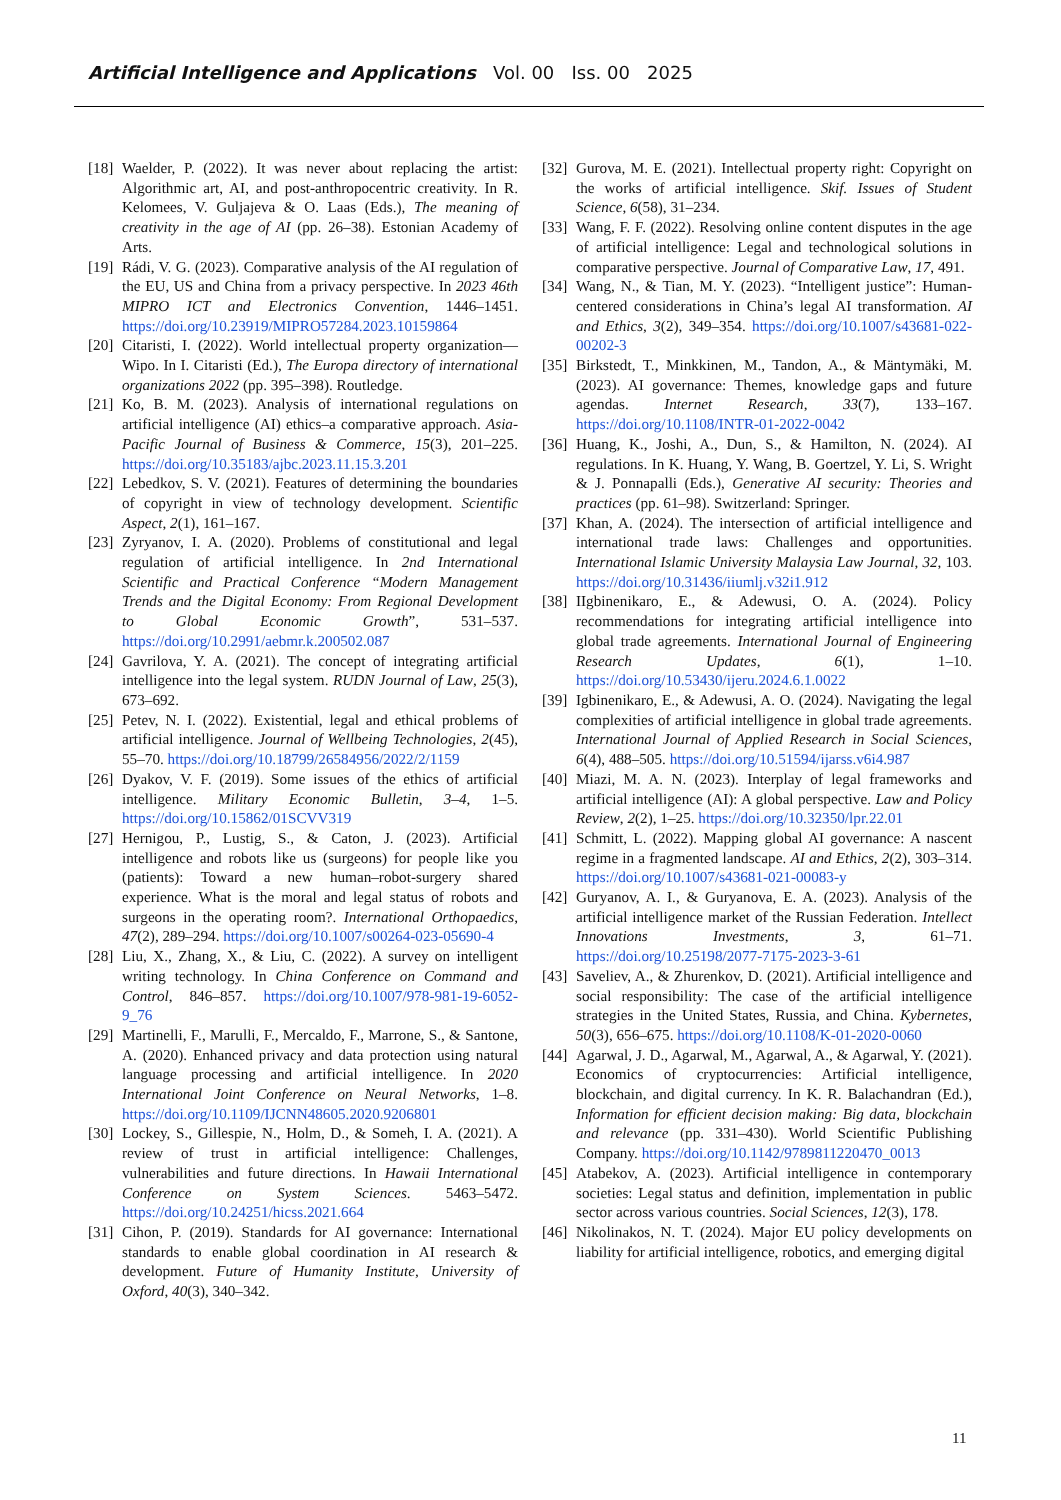Artificial Intelligence and Applications Vol. 00 Iss. 00 2025
[18] Waelder, P. (2022). It was never about replacing the artist: Algorithmic art, AI, and post-anthropocentric creativity. In R. Kelomees, V. Guljajeva & O. Laas (Eds.), The meaning of creativity in the age of AI (pp. 26–38). Estonian Academy of Arts.
[19] Rádi, V. G. (2023). Comparative analysis of the AI regulation of the EU, US and China from a privacy perspective. In 2023 46th MIPRO ICT and Electronics Convention, 1446–1451. https://doi.org/10.23919/MIPRO57284.2023.10159864
[20] Citaristi, I. (2022). World intellectual property organization—Wipo. In I. Citaristi (Ed.), The Europa directory of international organizations 2022 (pp. 395–398). Routledge.
[21] Ko, B. M. (2023). Analysis of international regulations on artificial intelligence (AI) ethics–a comparative approach. Asia-Pacific Journal of Business & Commerce, 15(3), 201–225. https://doi.org/10.35183/ajbc.2023.11.15.3.201
[22] Lebedkov, S. V. (2021). Features of determining the boundaries of copyright in view of technology development. Scientific Aspect, 2(1), 161–167.
[23] Zyryanov, I. A. (2020). Problems of constitutional and legal regulation of artificial intelligence. In 2nd International Scientific and Practical Conference “Modern Management Trends and the Digital Economy: From Regional Development to Global Economic Growth”, 531–537. https://doi.org/10.2991/aebmr.k.200502.087
[24] Gavrilova, Y. A. (2021). The concept of integrating artificial intelligence into the legal system. RUDN Journal of Law, 25(3), 673–692.
[25] Petev, N. I. (2022). Existential, legal and ethical problems of artificial intelligence. Journal of Wellbeing Technologies, 2(45), 55–70. https://doi.org/10.18799/26584956/2022/2/1159
[26] Dyakov, V. F. (2019). Some issues of the ethics of artificial intelligence. Military Economic Bulletin, 3–4, 1–5. https://doi.org/10.15862/01SCVV319
[27] Hernigou, P., Lustig, S., & Caton, J. (2023). Artificial intelligence and robots like us (surgeons) for people like you (patients): Toward a new human–robot-surgery shared experience. What is the moral and legal status of robots and surgeons in the operating room?. International Orthopaedics, 47(2), 289–294. https://doi.org/10.1007/s00264-023-05690-4
[28] Liu, X., Zhang, X., & Liu, C. (2022). A survey on intelligent writing technology. In China Conference on Command and Control, 846–857. https://doi.org/10.1007/978-981-19-6052-9_76
[29] Martinelli, F., Marulli, F., Mercaldo, F., Marrone, S., & Santone, A. (2020). Enhanced privacy and data protection using natural language processing and artificial intelligence. In 2020 International Joint Conference on Neural Networks, 1–8. https://doi.org/10.1109/IJCNN48605.2020.9206801
[30] Lockey, S., Gillespie, N., Holm, D., & Someh, I. A. (2021). A review of trust in artificial intelligence: Challenges, vulnerabilities and future directions. In Hawaii International Conference on System Sciences. 5463–5472. https://doi.org/10.24251/hicss.2021.664
[31] Cihon, P. (2019). Standards for AI governance: International standards to enable global coordination in AI research & development. Future of Humanity Institute, University of Oxford, 40(3), 340–342.
[32] Gurova, M. E. (2021). Intellectual property right: Copyright on the works of artificial intelligence. Skif. Issues of Student Science, 6(58), 31–234.
[33] Wang, F. F. (2022). Resolving online content disputes in the age of artificial intelligence: Legal and technological solutions in comparative perspective. Journal of Comparative Law, 17, 491.
[34] Wang, N., & Tian, M. Y. (2023). “Intelligent justice”: Human-centered considerations in China’s legal AI transformation. AI and Ethics, 3(2), 349–354. https://doi.org/10.1007/s43681-022-00202-3
[35] Birkstedt, T., Minkkinen, M., Tandon, A., & Mäntymäki, M. (2023). AI governance: Themes, knowledge gaps and future agendas. Internet Research, 33(7), 133–167. https://doi.org/10.1108/INTR-01-2022-0042
[36] Huang, K., Joshi, A., Dun, S., & Hamilton, N. (2024). AI regulations. In K. Huang, Y. Wang, B. Goertzel, Y. Li, S. Wright & J. Ponnapalli (Eds.), Generative AI security: Theories and practices (pp. 61–98). Switzerland: Springer.
[37] Khan, A. (2024). The intersection of artificial intelligence and international trade laws: Challenges and opportunities. International Islamic University Malaysia Law Journal, 32, 103. https://doi.org/10.31436/iiumlj.v32i1.912
[38] IIgbinenikaro, E., & Adewusi, O. A. (2024). Policy recommendations for integrating artificial intelligence into global trade agreements. International Journal of Engineering Research Updates, 6(1), 1–10. https://doi.org/10.53430/ijeru.2024.6.1.0022
[39] Igbinenikaro, E., & Adewusi, A. O. (2024). Navigating the legal complexities of artificial intelligence in global trade agreements. International Journal of Applied Research in Social Sciences, 6(4), 488–505. https://doi.org/10.51594/ijarss.v6i4.987
[40] Miazi, M. A. N. (2023). Interplay of legal frameworks and artificial intelligence (AI): A global perspective. Law and Policy Review, 2(2), 1–25. https://doi.org/10.32350/lpr.22.01
[41] Schmitt, L. (2022). Mapping global AI governance: A nascent regime in a fragmented landscape. AI and Ethics, 2(2), 303–314. https://doi.org/10.1007/s43681-021-00083-y
[42] Guryanov, A. I., & Guryanova, E. A. (2023). Analysis of the artificial intelligence market of the Russian Federation. Intellect Innovations Investments, 3, 61–71. https://doi.org/10.25198/2077-7175-2023-3-61
[43] Saveliev, A., & Zhurenkov, D. (2021). Artificial intelligence and social responsibility: The case of the artificial intelligence strategies in the United States, Russia, and China. Kybernetes, 50(3), 656–675. https://doi.org/10.1108/K-01-2020-0060
[44] Agarwal, J. D., Agarwal, M., Agarwal, A., & Agarwal, Y. (2021). Economics of cryptocurrencies: Artificial intelligence, blockchain, and digital currency. In K. R. Balachandran (Ed.), Information for efficient decision making: Big data, blockchain and relevance (pp. 331–430). World Scientific Publishing Company. https://doi.org/10.1142/9789811220470_0013
[45] Atabekov, A. (2023). Artificial intelligence in contemporary societies: Legal status and definition, implementation in public sector across various countries. Social Sciences, 12(3), 178.
[46] Nikolinakos, N. T. (2024). Major EU policy developments on liability for artificial intelligence, robotics, and emerging digital
11